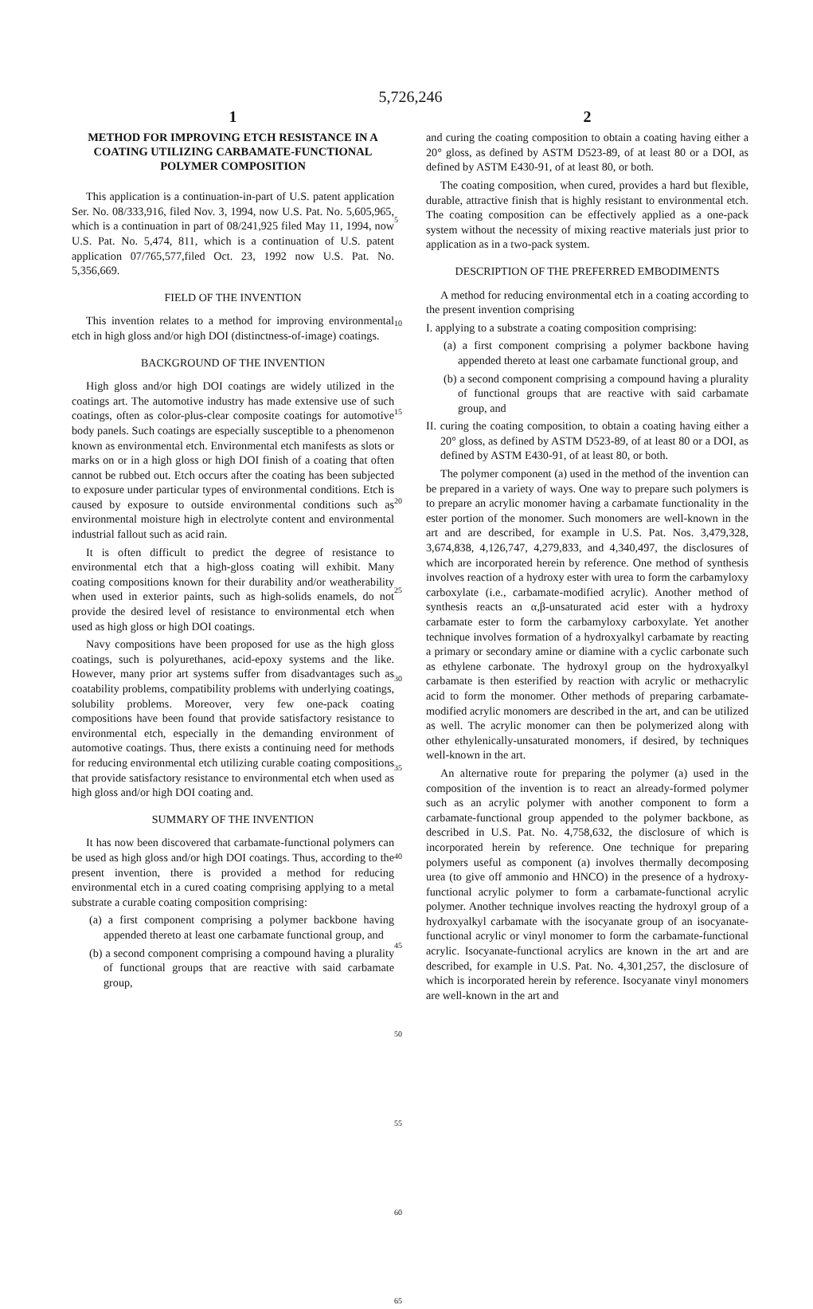5,726,246
1
METHOD FOR IMPROVING ETCH RESISTANCE IN A COATING UTILIZING CARBAMATE-FUNCTIONAL POLYMER COMPOSITION
This application is a continuation-in-part of U.S. patent application Ser. No. 08/333,916, filed Nov. 3, 1994, now U.S. Pat. No. 5,605,965, which is a continuation in part of 08/241,925 filed May 11, 1994, now U.S. Pat. No. 5,474, 811, which is a continuation of U.S. patent application 07/765,577,filed Oct. 23, 1992 now U.S. Pat. No. 5,356,669.
FIELD OF THE INVENTION
This invention relates to a method for improving environmental etch in high gloss and/or high DOI (distinctness-of-image) coatings.
BACKGROUND OF THE INVENTION
High gloss and/or high DOI coatings are widely utilized in the coatings art. The automotive industry has made extensive use of such coatings, often as color-plus-clear composite coatings for automotive body panels. Such coatings are especially susceptible to a phenomenon known as environmental etch. Environmental etch manifests as slots or marks on or in a high gloss or high DOI finish of a coating that often cannot be rubbed out. Etch occurs after the coating has been subjected to exposure under particular types of environmental conditions. Etch is caused by exposure to outside environmental conditions such as environmental moisture high in electrolyte content and environmental industrial fallout such as acid rain.
It is often difficult to predict the degree of resistance to environmental etch that a high-gloss coating will exhibit. Many coating compositions known for their durability and/or weatherability when used in exterior paints, such as high-solids enamels, do not provide the desired level of resistance to environmental etch when used as high gloss or high DOI coatings.
Navy compositions have been proposed for use as the high gloss coatings, such is polyurethanes, acid-epoxy systems and the like. However, many prior art systems suffer from disadvantages such as coatability problems, compatibility problems with underlying coatings, solubility problems. Moreover, very few one-pack coating compositions have been found that provide satisfactory resistance to environmental etch, especially in the demanding environment of automotive coatings. Thus, there exists a continuing need for methods for reducing environmental etch utilizing curable coating compositions that provide satisfactory resistance to environmental etch when used as high gloss and/or high DOI coating and.
SUMMARY OF THE INVENTION
It has now been discovered that carbamate-functional polymers can be used as high gloss and/or high DOI coatings. Thus, according to the present invention, there is provided a method for reducing environmental etch in a cured coating comprising applying to a metal substrate a curable coating composition comprising:
(a) a first component comprising a polymer backbone having appended thereto at least one carbamate functional group, and
(b) a second component comprising a compound having a plurality of functional groups that are reactive with said carbamate group,
5
10
15
20
25
30
35
40
45
50
55
60
65
2
and curing the coating composition to obtain a coating having either a 20° gloss, as defined by ASTM D523-89, of at least 80 or a DOI, as defined by ASTM E430-91, of at least 80, or both.
The coating composition, when cured, provides a hard but flexible, durable, attractive finish that is highly resistant to environmental etch. The coating composition can be effectively applied as a one-pack system without the necessity of mixing reactive materials just prior to application as in a two-pack system.
DESCRIPTION OF THE PREFERRED EMBODIMENTS
A method for reducing environmental etch in a coating according to the present invention comprising
I. applying to a substrate a coating composition comprising:
(a) a first component comprising a polymer backbone having appended thereto at least one carbamate functional group, and
(b) a second component comprising a compound having a plurality of functional groups that are reactive with said carbamate group, and
II. curing the coating composition, to obtain a coating having either a 20° gloss, as defined by ASTM D523-89, of at least 80 or a DOI, as defined by ASTM E430-91, of at least 80, or both.
The polymer component (a) used in the method of the invention can be prepared in a variety of ways. One way to prepare such polymers is to prepare an acrylic monomer having a carbamate functionality in the ester portion of the monomer. Such monomers are well-known in the art and are described, for example in U.S. Pat. Nos. 3,479,328, 3,674,838, 4,126,747, 4,279,833, and 4,340,497, the disclosures of which are incorporated herein by reference. One method of synthesis involves reaction of a hydroxy ester with urea to form the carbamyloxy carboxylate (i.e., carbamate-modified acrylic). Another method of synthesis reacts an α,β-unsaturated acid ester with a hydroxy carbamate ester to form the carbamyloxy carboxylate. Yet another technique involves formation of a hydroxyalkyl carbamate by reacting a primary or secondary amine or diamine with a cyclic carbonate such as ethylene carbonate. The hydroxyl group on the hydroxyalkyl carbamate is then esterified by reaction with acrylic or methacrylic acid to form the monomer. Other methods of preparing carbamate-modified acrylic monomers are described in the art, and can be utilized as well. The acrylic monomer can then be polymerized along with other ethylenically-unsaturated monomers, if desired, by techniques well-known in the art.
An alternative route for preparing the polymer (a) used in the composition of the invention is to react an already-formed polymer such as an acrylic polymer with another component to form a carbamate-functional group appended to the polymer backbone, as described in U.S. Pat. No. 4,758,632, the disclosure of which is incorporated herein by reference. One technique for preparing polymers useful as component (a) involves thermally decomposing urea (to give off ammonio and HNCO) in the presence of a hydroxy-functional acrylic polymer to form a carbamate-functional acrylic polymer. Another technique involves reacting the hydroxyl group of a hydroxyalkyl carbamate with the isocyanate group of an isocyanate-functional acrylic or vinyl monomer to form the carbamate-functional acrylic. Isocyanate-functional acrylics are known in the art and are described, for example in U.S. Pat. No. 4,301,257, the disclosure of which is incorporated herein by reference. Isocyanate vinyl monomers are well-known in the art and